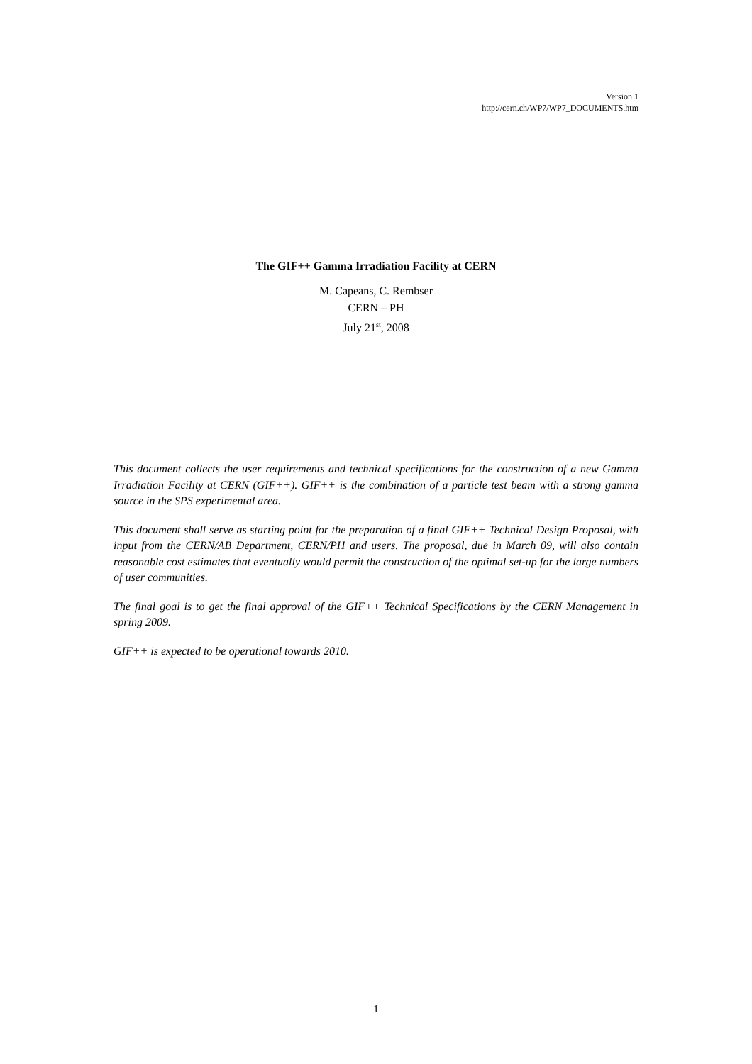Version 1
http://cern.ch/WP7/WP7_DOCUMENTS.htm
The GIF++ Gamma Irradiation Facility at CERN
M. Capeans, C. Rembser
CERN – PH
July 21<sup>st</sup>, 2008
This document collects the user requirements and technical specifications for the construction of a new Gamma Irradiation Facility at CERN (GIF++). GIF++ is the combination of a particle test beam with a strong gamma source in the SPS experimental area.
This document shall serve as starting point for the preparation of a final GIF++ Technical Design Proposal, with input from the CERN/AB Department, CERN/PH and users. The proposal, due in March 09, will also contain reasonable cost estimates that eventually would permit the construction of the optimal set-up for the large numbers of user communities.
The final goal is to get the final approval of the GIF++ Technical Specifications by the CERN Management in spring 2009.
GIF++ is expected to be operational towards 2010.
1